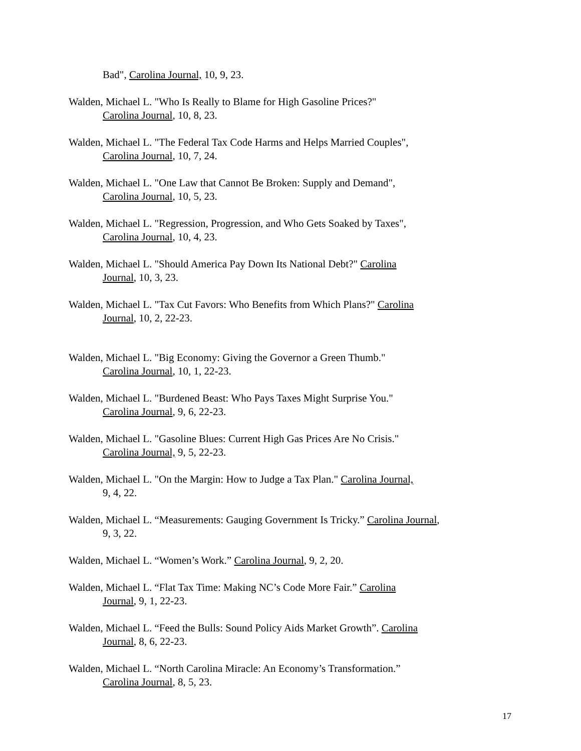Bad", Carolina Journal, 10, 9, 23.
Walden, Michael L. "Who Is Really to Blame for High Gasoline Prices?"
Carolina Journal, 10, 8, 23.
Walden, Michael L. "The Federal Tax Code Harms and Helps Married Couples",
Carolina Journal, 10, 7, 24.
Walden, Michael L. "One Law that Cannot Be Broken: Supply and Demand",
Carolina Journal, 10, 5, 23.
Walden, Michael L. "Regression, Progression, and Who Gets Soaked by Taxes",
Carolina Journal, 10, 4, 23.
Walden, Michael L. "Should America Pay Down Its National Debt?" Carolina
Journal, 10, 3, 23.
Walden, Michael L. "Tax Cut Favors: Who Benefits from Which Plans?" Carolina
Journal, 10, 2, 22-23.
Walden, Michael L. "Big Economy: Giving the Governor a Green Thumb."
Carolina Journal, 10, 1, 22-23.
Walden, Michael L. "Burdened Beast: Who Pays Taxes Might Surprise You."
Carolina Journal, 9, 6, 22-23.
Walden, Michael L. "Gasoline Blues: Current High Gas Prices Are No Crisis."
Carolina Journal, 9, 5, 22-23.
Walden, Michael L. "On the Margin: How to Judge a Tax Plan." Carolina Journal,
9, 4, 22.
Walden, Michael L. “Measurements: Gauging Government Is Tricky.” Carolina Journal,
9, 3, 22.
Walden, Michael L. “Women’s Work.” Carolina Journal, 9, 2, 20.
Walden, Michael L. “Flat Tax Time: Making NC’s Code More Fair.” Carolina
Journal, 9, 1, 22-23.
Walden, Michael L. “Feed the Bulls: Sound Policy Aids Market Growth”. Carolina
Journal, 8, 6, 22-23.
Walden, Michael L. “North Carolina Miracle: An Economy’s Transformation.”
Carolina Journal, 8, 5, 23.
17